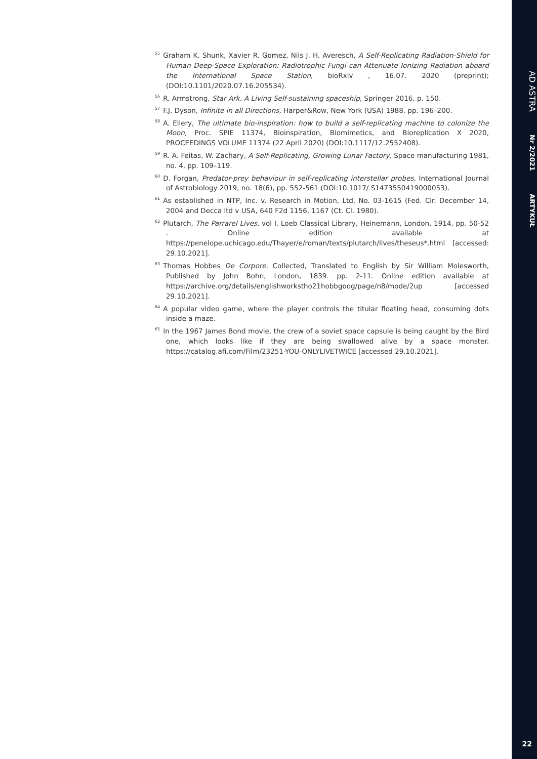<sup>55</sup> Graham K. Shunk, Xavier R. Gomez, Nils J. H. Averesch, A Self-Replicating Radiation-Shield for Human Deep-Space Exploration: Radiotrophic Fungi can Attenuate Ionizing Radiation aboard the International Space Station, bioRxiv , 16.07. 2020 (preprint); (DOI:10.1101/2020.07.16.205534).
<sup>56</sup> R. Armstrong, Star Ark. A Living Self-sustaining spaceship, Springer 2016, p. 150.
<sup>57</sup>F.J. Dyson, Infinite in all Directions, Harper&Row, New York (USA) 1988. pp. 196–200.
<sup>58</sup> A. Ellery, The ultimate bio-inspiration: how to build a self-replicating machine to colonize the Moon, Proc. SPIE 11374, Bioinspiration, Biomimetics, and Bioreplication X 2020, PROCEEDINGS VOLUME 11374 (22 April 2020) (DOI:10.1117/12.2552408).
<sup>59</sup> R. A. Feitas, W. Zachary, A Self-Replicating, Growing Lunar Factory, Space manufacturing 1981, no. 4, pp. 109–119.
<sup>60</sup> D. Forgan, Predator-prey behaviour in self-replicating interstellar probes, International Journal of Astrobiology 2019, no. 18(6), pp. 552-561 (DOI:10.1017/ S1473550419000053).
<sup>61</sup>As established in NTP, Inc. v. Research in Motion, Ltd, No. 03-1615 (Fed. Cir. December 14, 2004 and Decca ltd v USA, 640 F2d 1156, 1167 (Ct. Cl. 1980).
<sup>62</sup> Plutarch, The Parrarel Lives, vol I, Loeb Classical Library, Heinemann, London, 1914, pp. 50-52 . Online edition available at https://penelope.uchicago.edu/Thayer/e/roman/texts/plutarch/lives/theseus*.html [accessed: 29.10.2021].
<sup>63</sup> Thomas Hobbes De Corpore. Collected, Translated to English by Sir William Molesworth, Published by John Bohn, London, 1839. pp. 2-11. Online edition available at https://archive.org/details/englishworkstho21hobbgoog/page/n8/mode/2up [accessed 29.10.2021].
<sup>64</sup> A popular video game, where the player controls the titular floating head, consuming dots inside a maze.
<sup>65</sup>In the 1967 James Bond movie, the crew of a soviet space capsule is being caught by the Bird one, which looks like if they are being swallowed alive by a space monster. https://catalog.afi.com/Film/23251-YOU-ONLYLIVETWICE [accessed 29.10.2021].
AD ASTRA Nr 2/2021 ARTYKUŁ
22